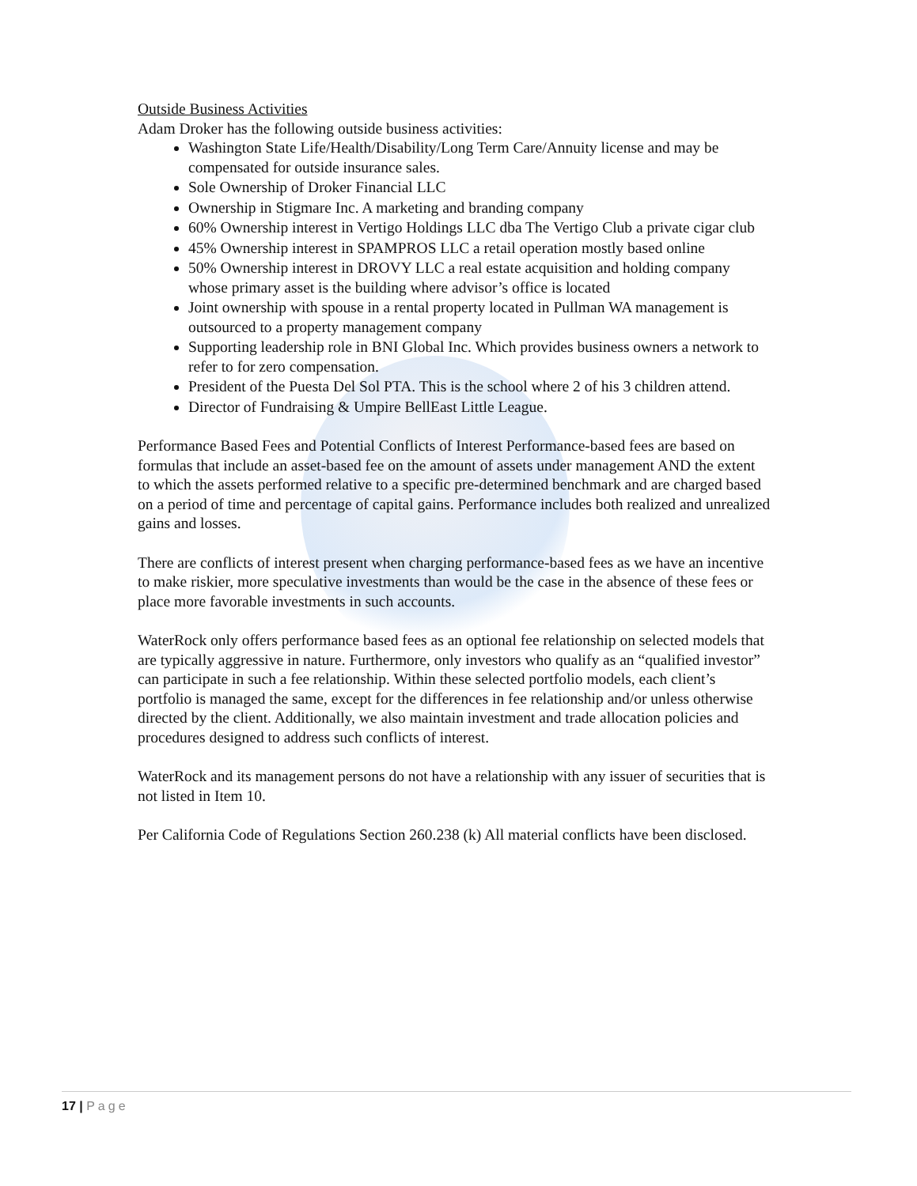Outside Business Activities
Adam Droker has the following outside business activities:
Washington State Life/Health/Disability/Long Term Care/Annuity license and may be compensated for outside insurance sales.
Sole Ownership of Droker Financial LLC
Ownership in Stigmare Inc. A marketing and branding company
60% Ownership interest in Vertigo Holdings LLC dba The Vertigo Club a private cigar club
45% Ownership interest in SPAMPROS LLC a retail operation mostly based online
50% Ownership interest in DROVY LLC a real estate acquisition and holding company whose primary asset is the building where advisor’s office is located
Joint ownership with spouse in a rental property located in Pullman WA management is outsourced to a property management company
Supporting leadership role in BNI Global Inc. Which provides business owners a network to refer to for zero compensation.
President of the Puesta Del Sol PTA. This is the school where 2 of his 3 children attend.
Director of Fundraising & Umpire BellEast Little League.
Performance Based Fees and Potential Conflicts of Interest Performance-based fees are based on formulas that include an asset-based fee on the amount of assets under management AND the extent to which the assets performed relative to a specific pre-determined benchmark and are charged based on a period of time and percentage of capital gains. Performance includes both realized and unrealized gains and losses.
There are conflicts of interest present when charging performance-based fees as we have an incentive to make riskier, more speculative investments than would be the case in the absence of these fees or place more favorable investments in such accounts.
WaterRock only offers performance based fees as an optional fee relationship on selected models that are typically aggressive in nature. Furthermore, only investors who qualify as an “qualified investor” can participate in such a fee relationship. Within these selected portfolio models, each client’s portfolio is managed the same, except for the differences in fee relationship and/or unless otherwise directed by the client. Additionally, we also maintain investment and trade allocation policies and procedures designed to address such conflicts of interest.
WaterRock and its management persons do not have a relationship with any issuer of securities that is not listed in Item 10.
Per California Code of Regulations Section 260.238 (k) All material conflicts have been disclosed.
17 | Page